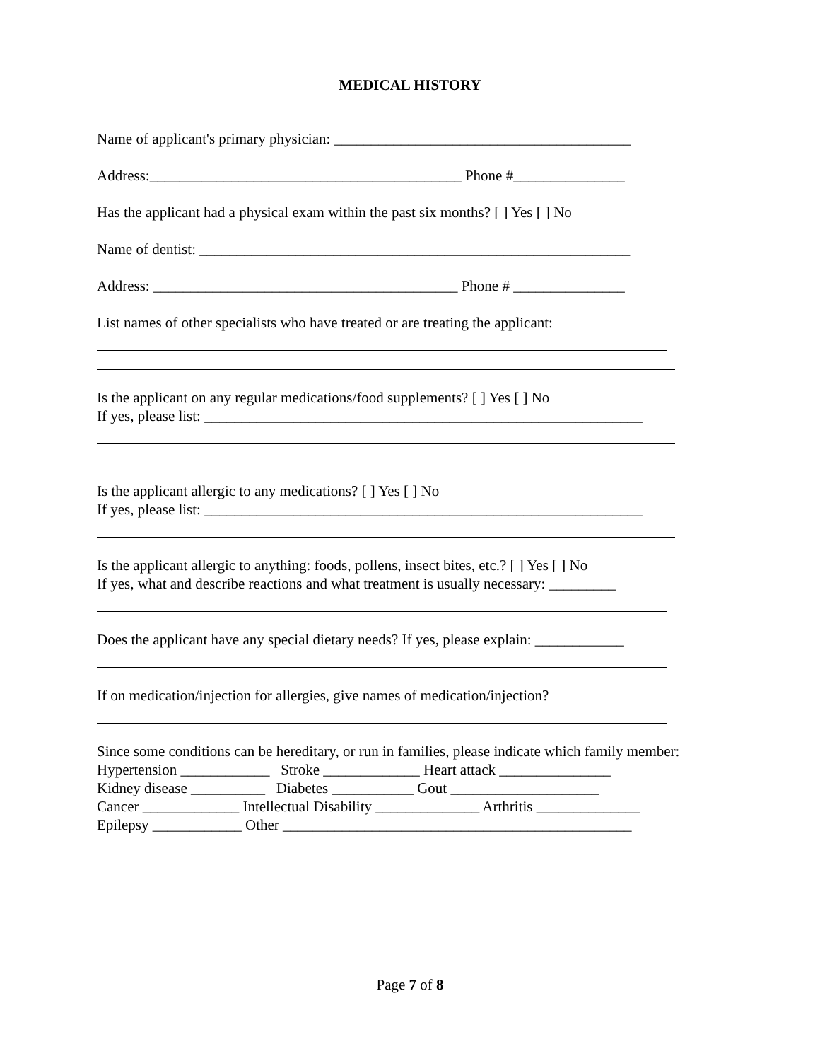MEDICAL HISTORY
Name of applicant's primary physician: ________________________________________
Address:__________________________________________ Phone #_______________
Has the applicant had a physical exam within the past six months? [ ] Yes [ ] No
Name of dentist: __________________________________________________________
Address: _________________________________________ Phone # _______________
List names of other specialists who have treated or are treating the applicant:
Is the applicant on any regular medications/food supplements? [ ] Yes [ ] No
If yes, please list: ___________________________________________________________
Is the applicant allergic to any medications? [ ] Yes [ ] No
If yes, please list: ___________________________________________________________
Is the applicant allergic to anything: foods, pollens, insect bites, etc.? [ ] Yes [ ] No
If yes, what and describe reactions and what treatment is usually necessary: _________
Does the applicant have any special dietary needs? If yes, please explain: ____________
If on medication/injection for allergies, give names of medication/injection?
Since some conditions can be hereditary, or run in families, please indicate which family member:
Hypertension ____________ Stroke _____________ Heart attack _______________
Kidney disease __________ Diabetes ___________ Gout ____________________
Cancer _____________ Intellectual Disability ______________ Arthritis ______________
Epilepsy ____________ Other _______________________________________________
Page 7 of 8